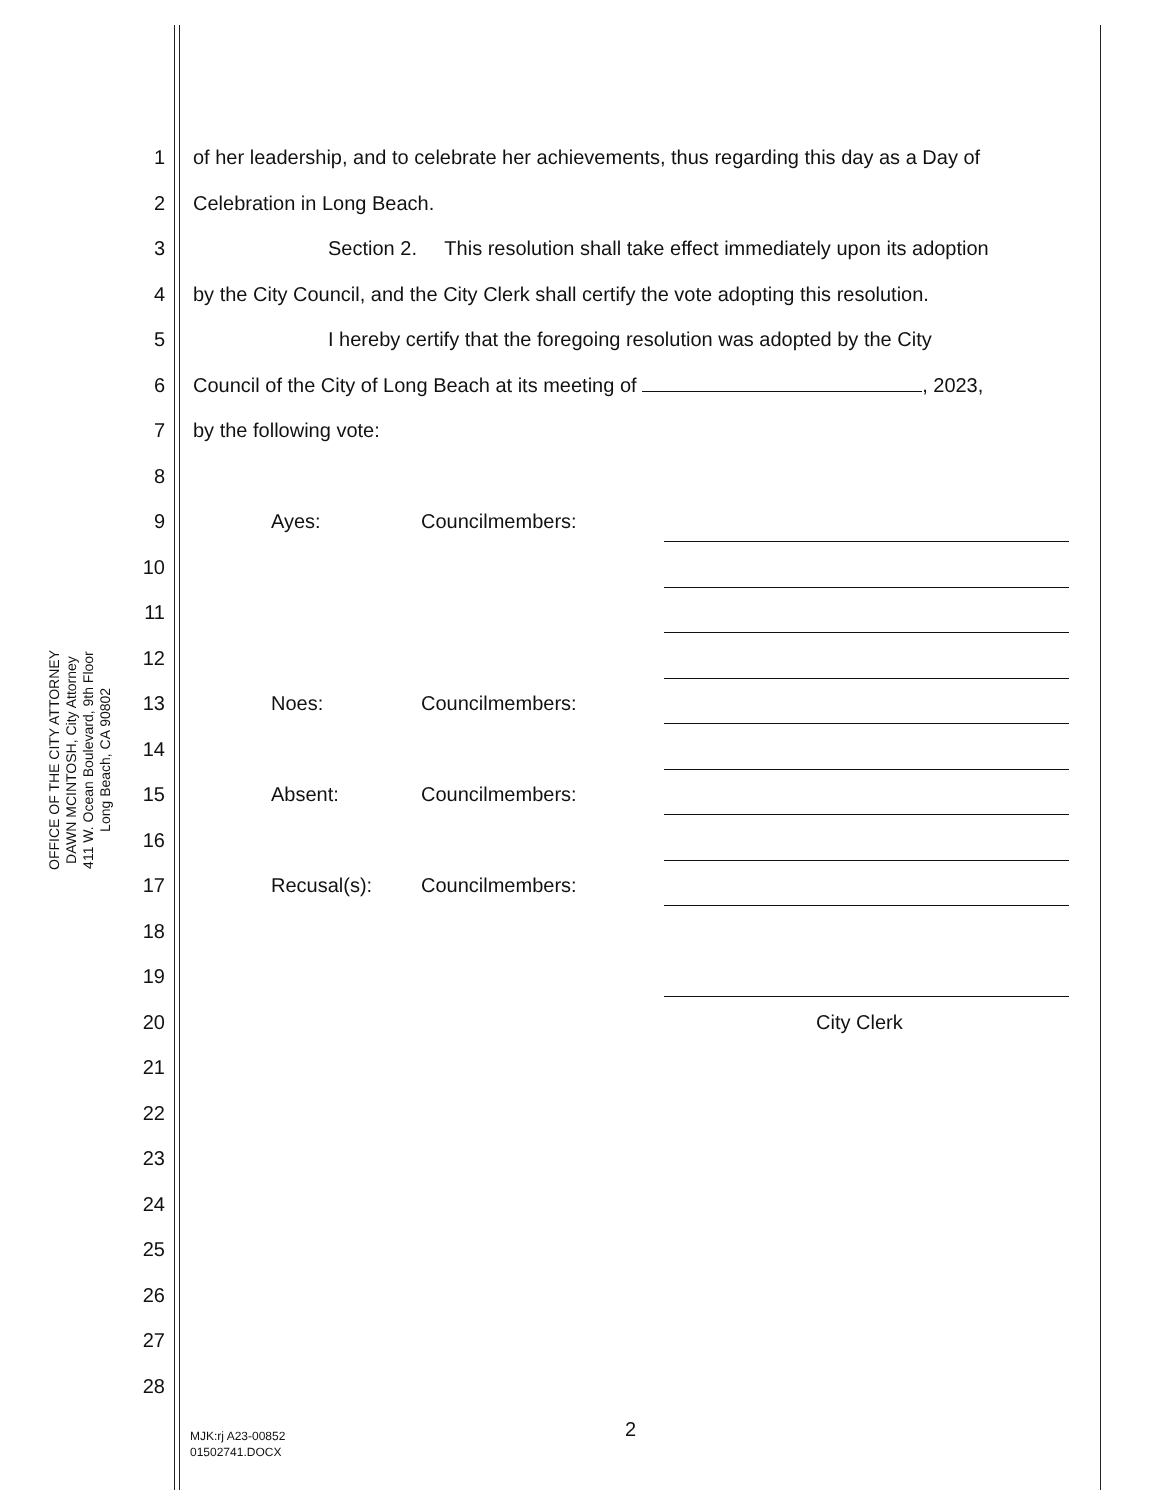OFFICE OF THE CITY ATTORNEY
DAWN MCINTOSH, City Attorney
411 W. Ocean Boulevard, 9th Floor
Long Beach, CA 90802
1 of her leadership, and to celebrate her achievements, thus regarding this day as a Day of
2 Celebration in Long Beach.
3 Section 2. This resolution shall take effect immediately upon its adoption
4 by the City Council, and the City Clerk shall certify the vote adopting this resolution.
5 I hereby certify that the foregoing resolution was adopted by the City
6 Council of the City of Long Beach at its meeting of , 2023,
7 by the following vote:
8
9 Ayes: Councilmembers:
10
11
12
13 Noes: Councilmembers:
14
15 Absent: Councilmembers:
16
17 Recusal(s): Councilmembers:
18
19
20 City Clerk
21
22
23
24
25
26
27
28
MJK:rj A23-00852
01502741.DOCX
2